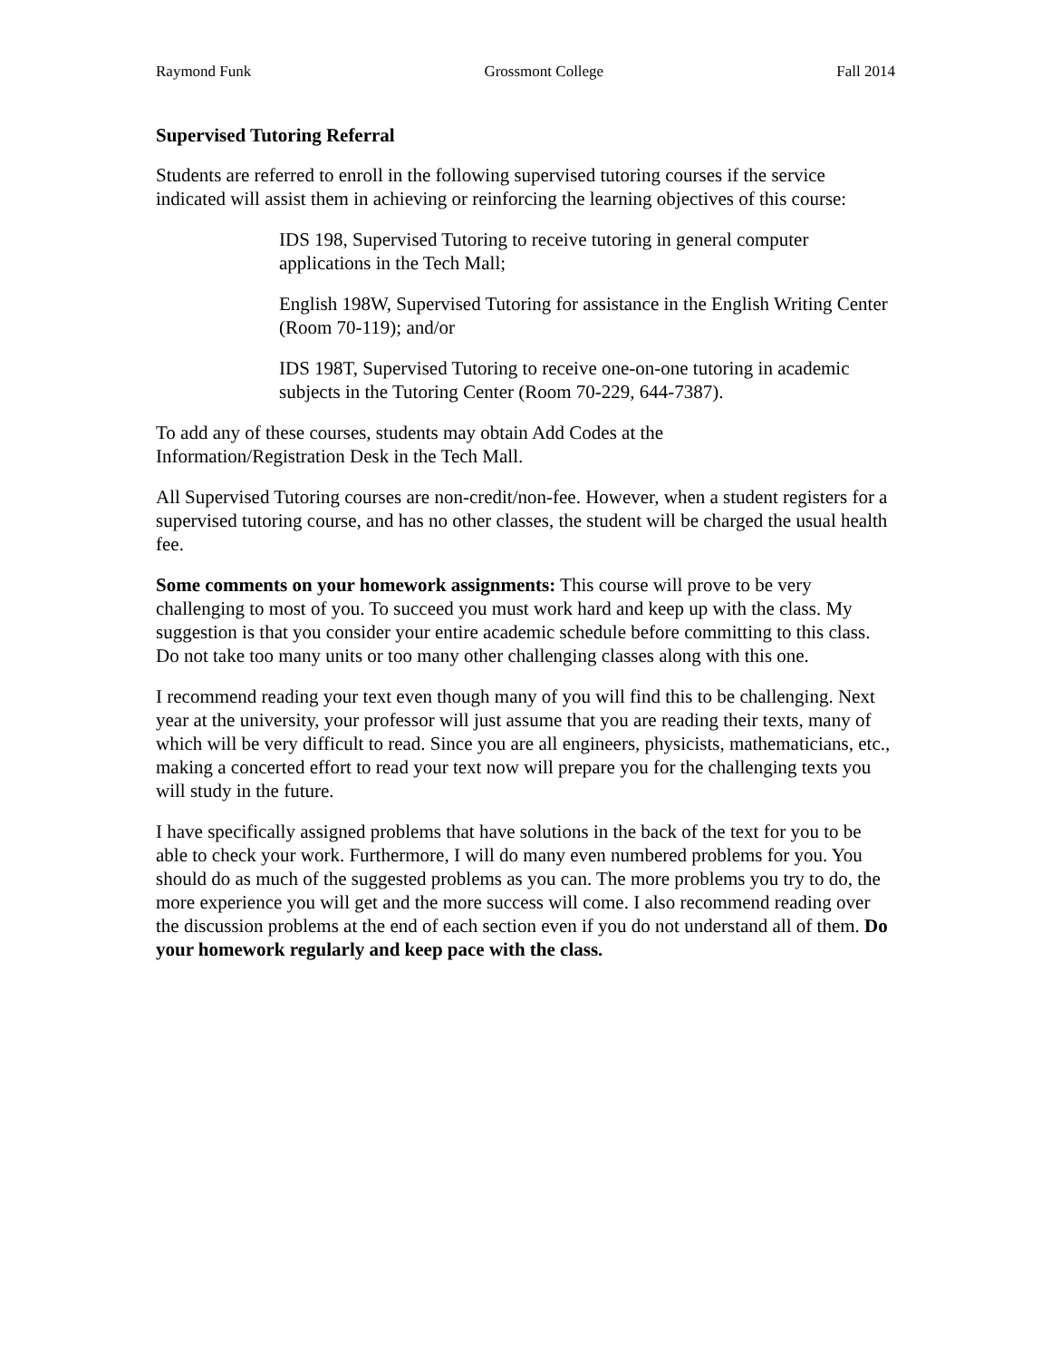Raymond Funk Grossmont College Fall 2014
Supervised Tutoring Referral
Students are referred to enroll in the following supervised tutoring courses if the service indicated will assist them in achieving or reinforcing the learning objectives of this course:
IDS 198, Supervised Tutoring to receive tutoring in general computer applications in the Tech Mall;
English 198W, Supervised Tutoring for assistance in the English Writing Center (Room 70-119); and/or
IDS 198T, Supervised Tutoring to receive one-on-one tutoring in academic subjects in the Tutoring Center (Room 70-229, 644-7387).
To add any of these courses, students may obtain Add Codes at the
Information/Registration Desk in the Tech Mall.
All Supervised Tutoring courses are non-credit/non-fee. However, when a student registers for a supervised tutoring course, and has no other classes, the student will be charged the usual health fee.
Some comments on your homework assignments: This course will prove to be very challenging to most of you. To succeed you must work hard and keep up with the class. My suggestion is that you consider your entire academic schedule before committing to this class. Do not take too many units or too many other challenging classes along with this one.
I recommend reading your text even though many of you will find this to be challenging. Next year at the university, your professor will just assume that you are reading their texts, many of which will be very difficult to read. Since you are all engineers, physicists, mathematicians, etc., making a concerted effort to read your text now will prepare you for the challenging texts you will study in the future.
I have specifically assigned problems that have solutions in the back of the text for you to be able to check your work. Furthermore, I will do many even numbered problems for you. You should do as much of the suggested problems as you can. The more problems you try to do, the more experience you will get and the more success will come. I also recommend reading over the discussion problems at the end of each section even if you do not understand all of them. Do your homework regularly and keep pace with the class.